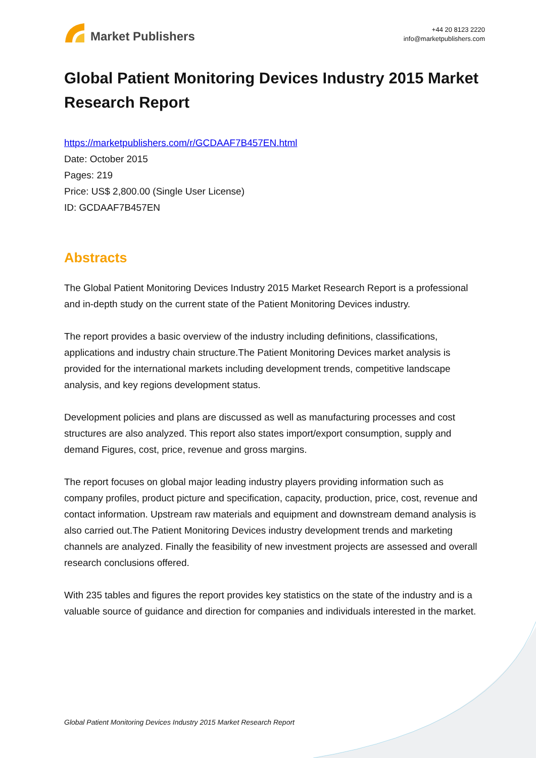Market Publishers
+44 20 8123 2220
info@marketpublishers.com
Global Patient Monitoring Devices Industry 2015 Market Research Report
https://marketpublishers.com/r/GCDAAF7B457EN.html
Date: October 2015
Pages: 219
Price: US$ 2,800.00 (Single User License)
ID: GCDAAF7B457EN
Abstracts
The Global Patient Monitoring Devices Industry 2015 Market Research Report is a professional and in-depth study on the current state of the Patient Monitoring Devices industry.
The report provides a basic overview of the industry including definitions, classifications, applications and industry chain structure.The Patient Monitoring Devices market analysis is provided for the international markets including development trends, competitive landscape analysis, and key regions development status.
Development policies and plans are discussed as well as manufacturing processes and cost structures are also analyzed. This report also states import/export consumption, supply and demand Figures, cost, price, revenue and gross margins.
The report focuses on global major leading industry players providing information such as company profiles, product picture and specification, capacity, production, price, cost, revenue and contact information. Upstream raw materials and equipment and downstream demand analysis is also carried out.The Patient Monitoring Devices industry development trends and marketing channels are analyzed. Finally the feasibility of new investment projects are assessed and overall research conclusions offered.
With 235 tables and figures the report provides key statistics on the state of the industry and is a valuable source of guidance and direction for companies and individuals interested in the market.
Global Patient Monitoring Devices Industry 2015 Market Research Report